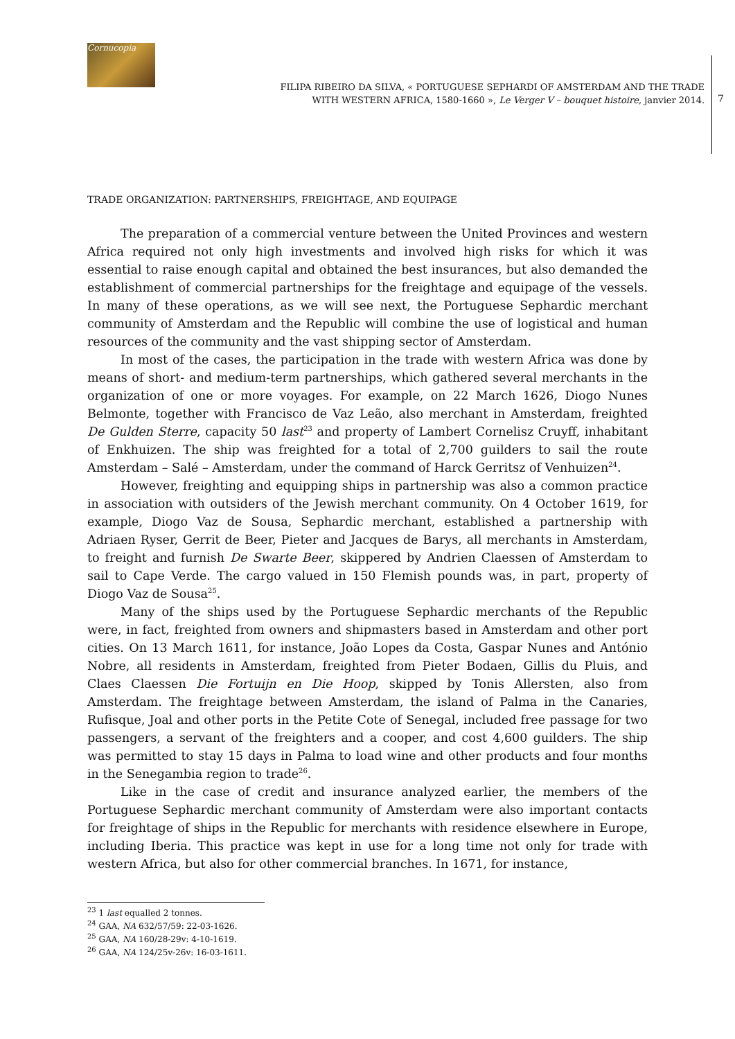Cornucopia
FILIPA RIBEIRO DA SILVA, « PORTUGUESE SEPHARDI OF AMSTERDAM AND THE TRADE
WITH WESTERN AFRICA, 1580-1660 », Le Verger V – bouquet histoire, janvier 2014.
7
TRADE ORGANIZATION: PARTNERSHIPS, FREIGHTAGE, AND EQUIPAGE
The preparation of a commercial venture between the United Provinces and western Africa required not only high investments and involved high risks for which it was essential to raise enough capital and obtained the best insurances, but also demanded the establishment of commercial partnerships for the freightage and equipage of the vessels. In many of these operations, as we will see next, the Portuguese Sephardic merchant community of Amsterdam and the Republic will combine the use of logistical and human resources of the community and the vast shipping sector of Amsterdam.
In most of the cases, the participation in the trade with western Africa was done by means of short- and medium-term partnerships, which gathered several merchants in the organization of one or more voyages. For example, on 22 March 1626, Diogo Nunes Belmonte, together with Francisco de Vaz Leão, also merchant in Amsterdam, freighted De Gulden Sterre, capacity 50 last<sup>23</sup> and property of Lambert Cornelisz Cruyff, inhabitant of Enkhuizen. The ship was freighted for a total of 2,700 guilders to sail the route Amsterdam – Salé – Amsterdam, under the command of Harck Gerritsz of Venhuizen<sup>24</sup>.
However, freighting and equipping ships in partnership was also a common practice in association with outsiders of the Jewish merchant community. On 4 October 1619, for example, Diogo Vaz de Sousa, Sephardic merchant, established a partnership with Adriaen Ryser, Gerrit de Beer, Pieter and Jacques de Barys, all merchants in Amsterdam, to freight and furnish De Swarte Beer, skippered by Andrien Claessen of Amsterdam to sail to Cape Verde. The cargo valued in 150 Flemish pounds was, in part, property of Diogo Vaz de Sousa<sup>25</sup>.
Many of the ships used by the Portuguese Sephardic merchants of the Republic were, in fact, freighted from owners and shipmasters based in Amsterdam and other port cities. On 13 March 1611, for instance, João Lopes da Costa, Gaspar Nunes and António Nobre, all residents in Amsterdam, freighted from Pieter Bodaen, Gillis du Pluis, and Claes Claessen Die Fortuijn en Die Hoop, skipped by Tonis Allersten, also from Amsterdam. The freightage between Amsterdam, the island of Palma in the Canaries, Rufisque, Joal and other ports in the Petite Cote of Senegal, included free passage for two passengers, a servant of the freighters and a cooper, and cost 4,600 guilders. The ship was permitted to stay 15 days in Palma to load wine and other products and four months in the Senegambia region to trade<sup>26</sup>.
Like in the case of credit and insurance analyzed earlier, the members of the Portuguese Sephardic merchant community of Amsterdam were also important contacts for freightage of ships in the Republic for merchants with residence elsewhere in Europe, including Iberia. This practice was kept in use for a long time not only for trade with western Africa, but also for other commercial branches. In 1671, for instance,
<sup>23</sup> 1 last equalled 2 tonnes.
<sup>24</sup> GAA, NA 632/57/59: 22-03-1626.
<sup>25</sup> GAA, NA 160/28-29v: 4-10-1619.
<sup>26</sup> GAA, NA 124/25v-26v: 16-03-1611.